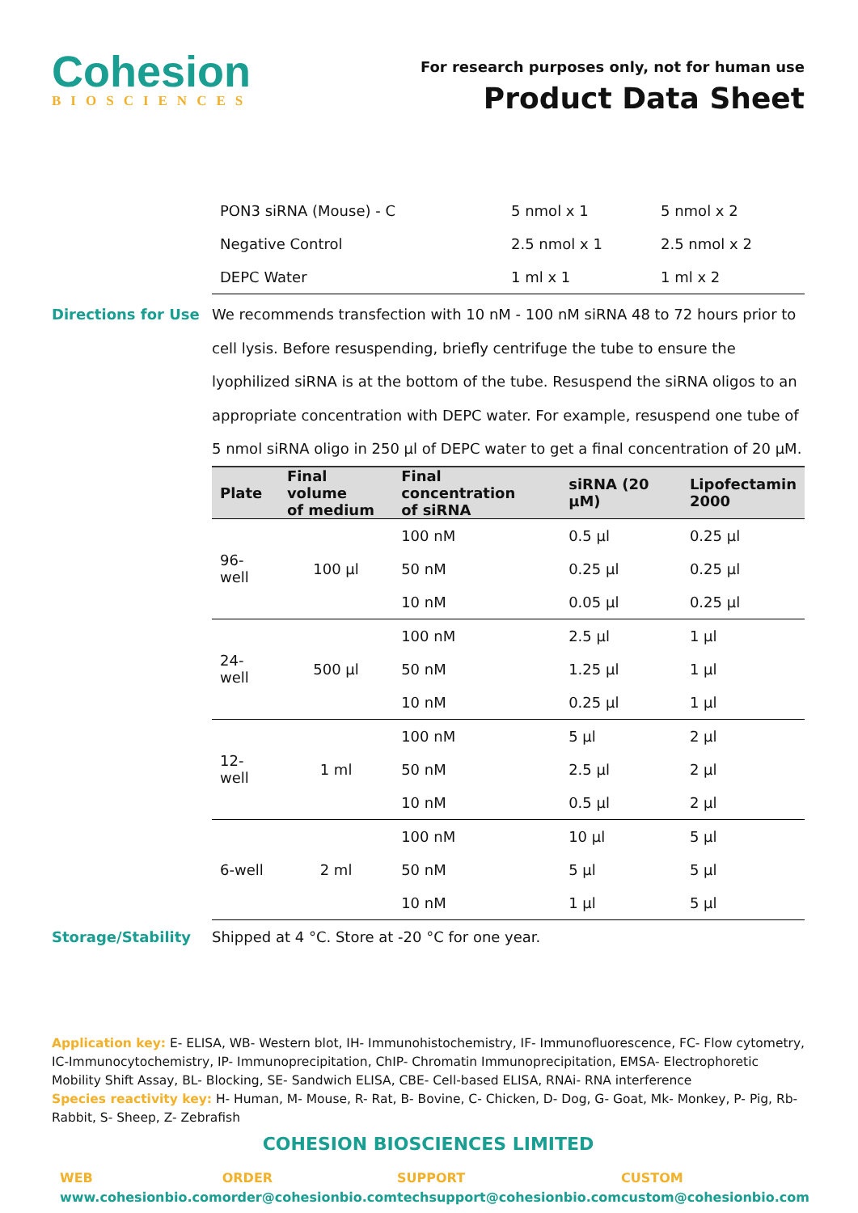Cohesion
BIOSCIENCES
For research purposes only, not for human use
Product Data Sheet
| PON3 siRNA (Mouse) - C | 5 nmol x 1 | 5 nmol x 2 |
| Negative Control | 2.5 nmol x 1 | 2.5 nmol x 2 |
| DEPC Water | 1 ml x 1 | 1 ml x 2 |
Directions for Use We recommends transfection with 10 nM - 100 nM siRNA 48 to 72 hours prior to cell lysis. Before resuspending, briefly centrifuge the tube to ensure the lyophilized siRNA is at the bottom of the tube. Resuspend the siRNA oligos to an appropriate concentration with DEPC water. For example, resuspend one tube of 5 nmol siRNA oligo in 250 µl of DEPC water to get a final concentration of 20 µM.
| Plate | Final volume of medium | Final concentration of siRNA | siRNA (20 µM) | Lipofectamin 2000 |
| --- | --- | --- | --- | --- |
| 96-well | 100 µl | 100 nM | 0.5 µl | 0.25 µl |
| | | 50 nM | 0.25 µl | 0.25 µl |
| | | 10 nM | 0.05 µl | 0.25 µl |
| 24-well | 500 µl | 100 nM | 2.5 µl | 1 µl |
| | | 50 nM | 1.25 µl | 1 µl |
| | | 10 nM | 0.25 µl | 1 µl |
| 12-well | 1 ml | 100 nM | 5 µl | 2 µl |
| | | 50 nM | 2.5 µl | 2 µl |
| | | 10 nM | 0.5 µl | 2 µl |
| 6-well | 2 ml | 100 nM | 10 µl | 5 µl |
| | | 50 nM | 5 µl | 5 µl |
| | | 10 nM | 1 µl | 5 µl |
Storage/Stability Shipped at 4 °C. Store at -20 °C for one year.
Application key: E- ELISA, WB- Western blot, IH- Immunohistochemistry, IF- Immunofluorescence, FC- Flow cytometry, IC-Immunocytochemistry, IP- Immunoprecipitation, ChIP- Chromatin Immunoprecipitation, EMSA- Electrophoretic Mobility Shift Assay, BL- Blocking, SE- Sandwich ELISA, CBE- Cell-based ELISA, RNAi- RNA interference
Species reactivity key: H- Human, M- Mouse, R- Rat, B- Bovine, C- Chicken, D- Dog, G- Goat, Mk- Monkey, P- Pig, Rb-Rabbit, S- Sheep, Z- Zebrafish
COHESION BIOSCIENCES LIMITED
WEB
www.cohesionbio.com
ORDER
order@cohesionbio.com
SUPPORT
techsupport@cohesionbio.com
CUSTOM
custom@cohesionbio.com